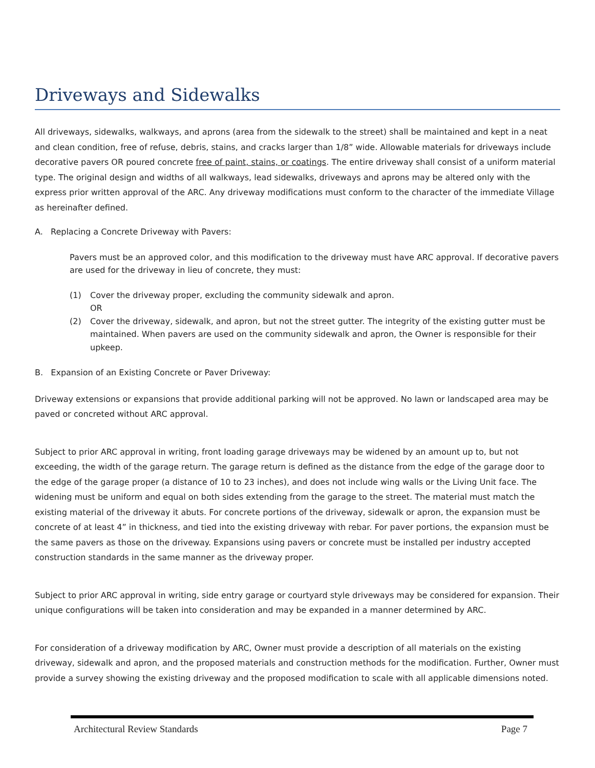Driveways and Sidewalks
All driveways, sidewalks, walkways, and aprons (area from the sidewalk to the street) shall be maintained and kept in a neat and clean condition, free of refuse, debris, stains, and cracks larger than 1/8” wide. Allowable materials for driveways include decorative pavers OR poured concrete free of paint, stains, or coatings. The entire driveway shall consist of a uniform material type. The original design and widths of all walkways, lead sidewalks, driveways and aprons may be altered only with the express prior written approval of the ARC. Any driveway modifications must conform to the character of the immediate Village as hereinafter defined.
A. Replacing a Concrete Driveway with Pavers:
Pavers must be an approved color, and this modification to the driveway must have ARC approval. If decorative pavers are used for the driveway in lieu of concrete, they must:
(1) Cover the driveway proper, excluding the community sidewalk and apron.
OR
(2) Cover the driveway, sidewalk, and apron, but not the street gutter. The integrity of the existing gutter must be maintained. When pavers are used on the community sidewalk and apron, the Owner is responsible for their upkeep.
B. Expansion of an Existing Concrete or Paver Driveway:
Driveway extensions or expansions that provide additional parking will not be approved. No lawn or landscaped area may be paved or concreted without ARC approval.
Subject to prior ARC approval in writing, front loading garage driveways may be widened by an amount up to, but not exceeding, the width of the garage return. The garage return is defined as the distance from the edge of the garage door to the edge of the garage proper (a distance of 10 to 23 inches), and does not include wing walls or the Living Unit face. The widening must be uniform and equal on both sides extending from the garage to the street. The material must match the existing material of the driveway it abuts. For concrete portions of the driveway, sidewalk or apron, the expansion must be concrete of at least 4” in thickness, and tied into the existing driveway with rebar. For paver portions, the expansion must be the same pavers as those on the driveway. Expansions using pavers or concrete must be installed per industry accepted construction standards in the same manner as the driveway proper.
Subject to prior ARC approval in writing, side entry garage or courtyard style driveways may be considered for expansion. Their unique configurations will be taken into consideration and may be expanded in a manner determined by ARC.
For consideration of a driveway modification by ARC, Owner must provide a description of all materials on the existing driveway, sidewalk and apron, and the proposed materials and construction methods for the modification. Further, Owner must provide a survey showing the existing driveway and the proposed modification to scale with all applicable dimensions noted.
Architectural Review Standards Page 7